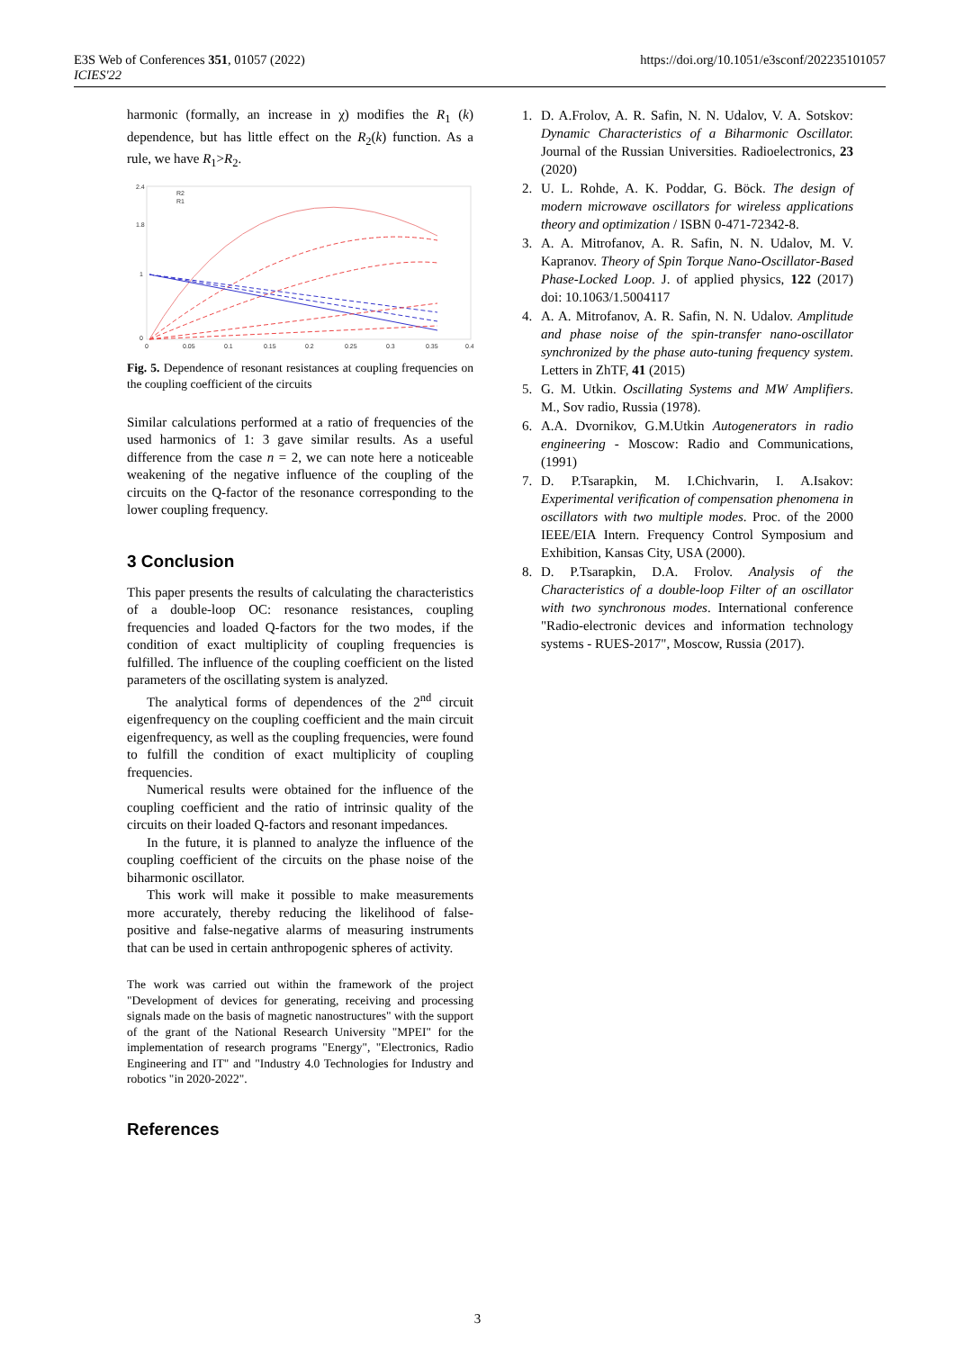E3S Web of Conferences 351, 01057 (2022)
ICIES'22
https://doi.org/10.1051/e3sconf/202235101057
harmonic (formally, an increase in χ) modifies the R<sub>1</sub> (k) dependence, but has little effect on the R<sub>2</sub>(k) function. As a rule, we have R<sub>1</sub>>R<sub>2</sub>.
2.4
1.8
1
0
0
0.05
0.1
0.15
0.2
0.25
0.3
0.35
0.4
R2
R1
Fig. 5. Dependence of resonant resistances at coupling frequencies on the coupling coefficient of the circuits
Similar calculations performed at a ratio of frequencies of the used harmonics of 1: 3 gave similar results. As a useful difference from the case n = 2, we can note here a noticeable weakening of the negative influence of the coupling of the circuits on the Q-factor of the resonance corresponding to the lower coupling frequency.
3 Conclusion
This paper presents the results of calculating the characteristics of a double-loop OC: resonance resistances, coupling frequencies and loaded Q-factors for the two modes, if the condition of exact multiplicity of coupling frequencies is fulfilled. The influence of the coupling coefficient on the listed parameters of the oscillating system is analyzed.
The analytical forms of dependences of the 2<sup>nd</sup> circuit eigenfrequency on the coupling coefficient and the main circuit eigenfrequency, as well as the coupling frequencies, were found to fulfill the condition of exact multiplicity of coupling frequencies.
Numerical results were obtained for the influence of the coupling coefficient and the ratio of intrinsic quality of the circuits on their loaded Q-factors and resonant impedances.
In the future, it is planned to analyze the influence of the coupling coefficient of the circuits on the phase noise of the biharmonic oscillator.
This work will make it possible to make measurements more accurately, thereby reducing the likelihood of false-positive and false-negative alarms of measuring instruments that can be used in certain anthropogenic spheres of activity.
The work was carried out within the framework of the project "Development of devices for generating, receiving and processing signals made on the basis of magnetic nanostructures" with the support of the grant of the National Research University "MPEI" for the implementation of research programs "Energy", "Electronics, Radio Engineering and IT" and "Industry 4.0 Technologies for Industry and robotics "in 2020-2022".
References
1. D. A.Frolov, A. R. Safin, N. N. Udalov, V. A. Sotskov: Dynamic Characteristics of a Biharmonic Oscillator. Journal of the Russian Universities. Radioelectronics, 23 (2020)
2. U. L. Rohde, A. K. Poddar, G. Böck. The design of modern microwave oscillators for wireless applications theory and optimization / ISBN 0-471-72342-8.
3. A. A. Mitrofanov, A. R. Safin, N. N. Udalov, M. V. Kapranov. Theory of Spin Torque Nano-Oscillator-Based Phase-Locked Loop. J. of applied physics, 122 (2017) doi: 10.1063/1.5004117
4. A. A. Mitrofanov, A. R. Safin, N. N. Udalov. Amplitude and phase noise of the spin-transfer nano-oscillator synchronized by the phase auto-tuning frequency system. Letters in ZhTF, 41 (2015)
5. G. M. Utkin. Oscillating Systems and MW Amplifiers. M., Sov radio, Russia (1978).
6. A.A. Dvornikov, G.M.Utkin Autogenerators in radio engineering - Moscow: Radio and Communications, (1991)
7. D. P.Tsarapkin, M. I.Chichvarin, I. A.Isakov: Experimental verification of compensation phenomena in oscillators with two multiple modes. Proc. of the 2000 IEEE/EIA Intern. Frequency Control Symposium and Exhibition, Kansas City, USA (2000).
8. D. P.Tsarapkin, D.A. Frolov. Analysis of the Characteristics of a double-loop Filter of an oscillator with two synchronous modes. International conference "Radio-electronic devices and information technology systems - RUES-2017", Moscow, Russia (2017).
3